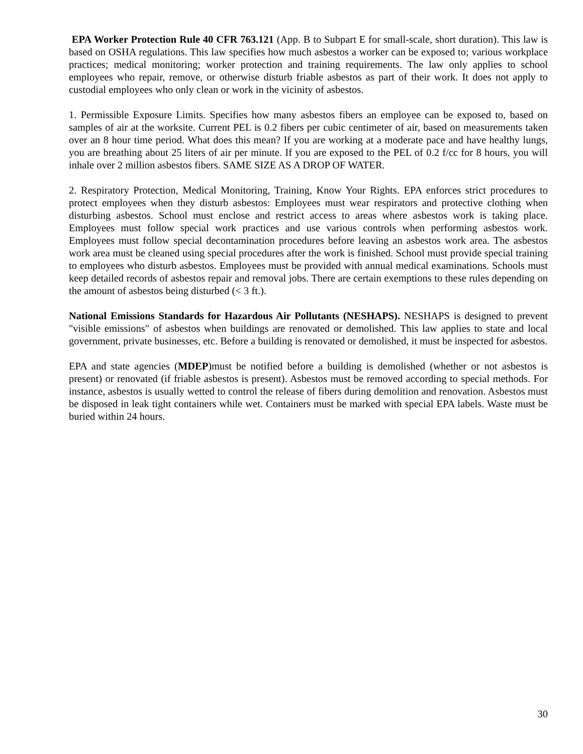EPA Worker Protection Rule 40 CFR 763.121 (App. B to Subpart E for small-scale, short duration). This law is based on OSHA regulations. This law specifies how much asbestos a worker can be exposed to; various workplace practices; medical monitoring; worker protection and training requirements. The law only applies to school employees who repair, remove, or otherwise disturb friable asbestos as part of their work. It does not apply to custodial employees who only clean or work in the vicinity of asbestos.
1. Permissible Exposure Limits. Specifies how many asbestos fibers an employee can be exposed to, based on samples of air at the worksite. Current PEL is 0.2 fibers per cubic centimeter of air, based on measurements taken over an 8 hour time period. What does this mean? If you are working at a moderate pace and have healthy lungs, you are breathing about 25 liters of air per minute. If you are exposed to the PEL of 0.2 f/cc for 8 hours, you will inhale over 2 million asbestos fibers. SAME SIZE AS A DROP OF WATER.
2. Respiratory Protection, Medical Monitoring, Training, Know Your Rights. EPA enforces strict procedures to protect employees when they disturb asbestos: Employees must wear respirators and protective clothing when disturbing asbestos. School must enclose and restrict access to areas where asbestos work is taking place. Employees must follow special work practices and use various controls when performing asbestos work. Employees must follow special decontamination procedures before leaving an asbestos work area. The asbestos work area must be cleaned using special procedures after the work is finished. School must provide special training to employees who disturb asbestos. Employees must be provided with annual medical examinations. Schools must keep detailed records of asbestos repair and removal jobs. There are certain exemptions to these rules depending on the amount of asbestos being disturbed (< 3 ft.).
National Emissions Standards for Hazardous Air Pollutants (NESHAPS). NESHAPS is designed to prevent "visible emissions" of asbestos when buildings are renovated or demolished. This law applies to state and local government, private businesses, etc. Before a building is renovated or demolished, it must be inspected for asbestos.
EPA and state agencies (MDEP)must be notified before a building is demolished (whether or not asbestos is present) or renovated (if friable asbestos is present). Asbestos must be removed according to special methods. For instance, asbestos is usually wetted to control the release of fibers during demolition and renovation. Asbestos must be disposed in leak tight containers while wet. Containers must be marked with special EPA labels. Waste must be buried within 24 hours.
30